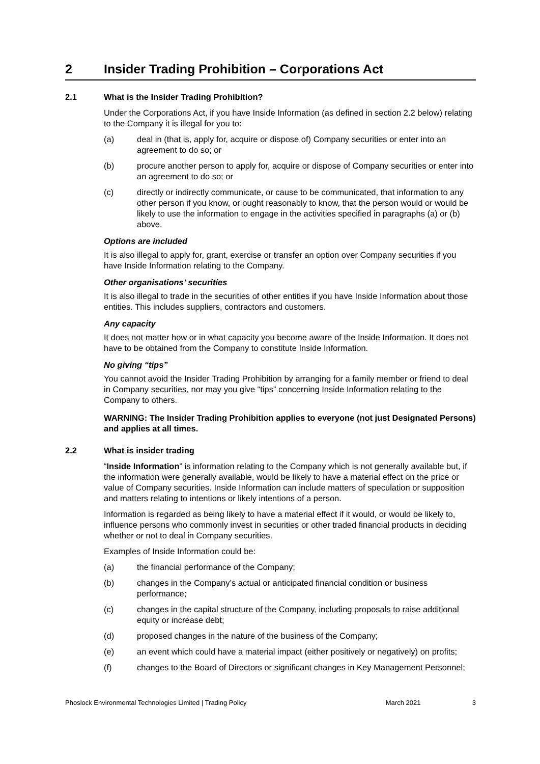2 Insider Trading Prohibition – Corporations Act
2.1 What is the Insider Trading Prohibition?
Under the Corporations Act, if you have Inside Information (as defined in section 2.2 below) relating to the Company it is illegal for you to:
(a) deal in (that is, apply for, acquire or dispose of) Company securities or enter into an agreement to do so; or
(b) procure another person to apply for, acquire or dispose of Company securities or enter into an agreement to do so; or
(c) directly or indirectly communicate, or cause to be communicated, that information to any other person if you know, or ought reasonably to know, that the person would or would be likely to use the information to engage in the activities specified in paragraphs (a) or (b) above.
Options are included
It is also illegal to apply for, grant, exercise or transfer an option over Company securities if you have Inside Information relating to the Company.
Other organisations’ securities
It is also illegal to trade in the securities of other entities if you have Inside Information about those entities. This includes suppliers, contractors and customers.
Any capacity
It does not matter how or in what capacity you become aware of the Inside Information. It does not have to be obtained from the Company to constitute Inside Information.
No giving “tips”
You cannot avoid the Insider Trading Prohibition by arranging for a family member or friend to deal in Company securities, nor may you give “tips” concerning Inside Information relating to the Company to others.
WARNING: The Insider Trading Prohibition applies to everyone (not just Designated Persons) and applies at all times.
2.2 What is insider trading
“Inside Information” is information relating to the Company which is not generally available but, if the information were generally available, would be likely to have a material effect on the price or value of Company securities. Inside Information can include matters of speculation or supposition and matters relating to intentions or likely intentions of a person.
Information is regarded as being likely to have a material effect if it would, or would be likely to, influence persons who commonly invest in securities or other traded financial products in deciding whether or not to deal in Company securities.
Examples of Inside Information could be:
(a) the financial performance of the Company;
(b) changes in the Company’s actual or anticipated financial condition or business performance;
(c) changes in the capital structure of the Company, including proposals to raise additional equity or increase debt;
(d) proposed changes in the nature of the business of the Company;
(e) an event which could have a material impact (either positively or negatively) on profits;
(f) changes to the Board of Directors or significant changes in Key Management Personnel;
Phoslock Environmental Technologies Limited | Trading Policy
March 2021 3